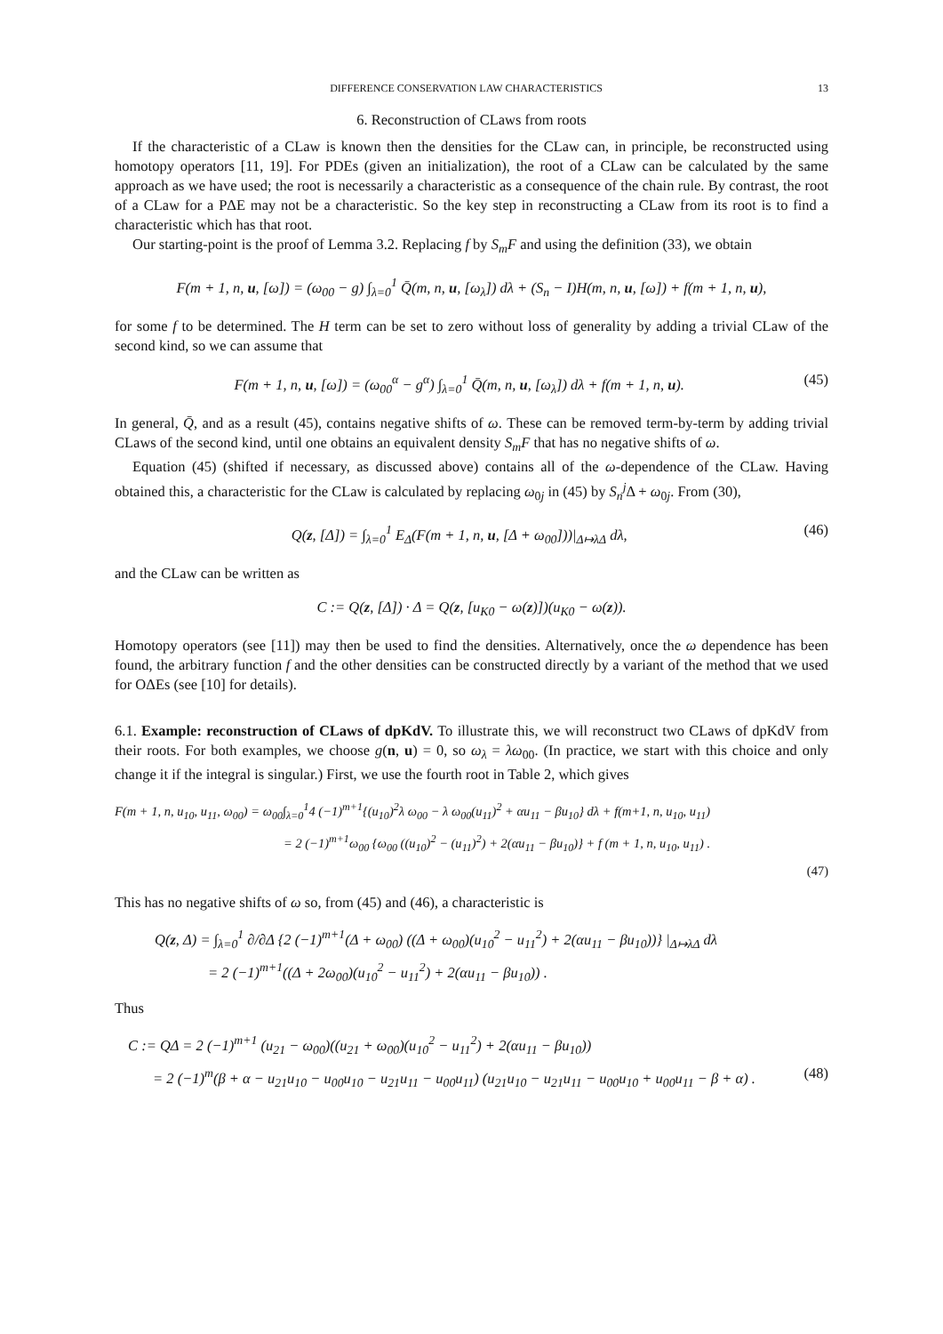DIFFERENCE CONSERVATION LAW CHARACTERISTICS 13
6. Reconstruction of CLaws from roots
If the characteristic of a CLaw is known then the densities for the CLaw can, in principle, be reconstructed using homotopy operators [11, 19]. For PDEs (given an initialization), the root of a CLaw can be calculated by the same approach as we have used; the root is necessarily a characteristic as a consequence of the chain rule. By contrast, the root of a CLaw for a PΔE may not be a characteristic. So the key step in reconstructing a CLaw from its root is to find a characteristic which has that root.
Our starting-point is the proof of Lemma 3.2. Replacing f by S<sub>m</sub>F and using the definition (33), we obtain
F(m + 1, n, u, [ω]) = (ω<sub>00</sub> − g) ∫<sub>λ=0</sub><sup>1</sup> Q̄(m, n, u, [ω<sub>λ</sub>]) dλ + (S<sub>n</sub> − I)H(m, n, u, [ω]) + f(m + 1, n, u),
for some f to be determined. The H term can be set to zero without loss of generality by adding a trivial CLaw of the second kind, so we can assume that
F(m + 1, n, u, [ω]) = (ω<sub>00</sub><sup>α</sup> − g<sup>α</sup>) ∫<sub>λ=0</sub><sup>1</sup> Q̄(m, n, u, [ω<sub>λ</sub>]) dλ + f(m + 1, n, u). (45)
In general, Q̄, and as a result (45), contains negative shifts of ω. These can be removed term-by-term by adding trivial CLaws of the second kind, until one obtains an equivalent density S<sub>m</sub>F that has no negative shifts of ω.
Equation (45) (shifted if necessary, as discussed above) contains all of the ω-dependence of the CLaw. Having obtained this, a characteristic for the CLaw is calculated by replacing ω<sub>0j</sub> in (45) by S<sub>n</sub><sup>j</sup> Δ + ω<sub>0j</sub>. From (30),
Q(z, [Δ]) = ∫<sub>λ=0</sub><sup>1</sup> E<sub>Δ</sub>(F(m + 1, n, u, [Δ + ω<sub>00</sub>]))|<sub>Δ↦λΔ</sub> dλ, (46)
and the CLaw can be written as
C := Q(z, [Δ]) · Δ = Q(z, [u<sub>K0</sub> − ω(z)])(u<sub>K0</sub> − ω(z)).
Homotopy operators (see [11]) may then be used to find the densities. Alternatively, once the ω dependence has been found, the arbitrary function f and the other densities can be constructed directly by a variant of the method that we used for OΔEs (see [10] for details).
6.1. Example: reconstruction of CLaws of dpKdV. To illustrate this, we will reconstruct two CLaws of dpKdV from their roots. For both examples, we choose g(n, u) = 0, so ω<sub>λ</sub> = λω<sub>00</sub>. (In practice, we start with this choice and only change it if the integral is singular.) First, we use the fourth root in Table 2, which gives
F(m + 1, n, u<sub>10</sub>, u<sub>11</sub>, ω<sub>00</sub>) = ω<sub>00</sub>∫<sub>λ=0</sub><sup>1</sup>4 (−1)<sup>m+1</sup>{(u<sub>10</sub>)<sup>2</sup>λ ω<sub>00</sub> − λ ω<sub>00</sub>(u<sub>11</sub>)<sup>2</sup> + αu<sub>11</sub> − βu<sub>10</sub>} dλ + f(m+1, n, u<sub>10</sub>, u<sub>11</sub>)
= 2 (−1)<sup>m+1</sup>ω<sub>00</sub> {ω<sub>00</sub> ((u<sub>10</sub>)<sup>2</sup> − (u<sub>11</sub>)<sup>2</sup>) + 2(αu<sub>11</sub> − βu<sub>10</sub>)} + f (m + 1, n, u<sub>10</sub>, u<sub>11</sub>) .
(47)
This has no negative shifts of ω so, from (45) and (46), a characteristic is
Q(z, Δ) = ∫<sub>λ=0</sub><sup>1</sup> ∂/∂Δ {2 (−1)<sup>m+1</sup>(Δ + ω<sub>00</sub>) ((Δ + ω<sub>00</sub>)(u<sub>10</sub><sup>2</sup> − u<sub>11</sub><sup>2</sup>) + 2(αu<sub>11</sub> − βu<sub>10</sub>))} |<sub>Δ↦λΔ</sub> dλ
= 2 (−1)<sup>m+1</sup>((Δ + 2ω<sub>00</sub>)(u<sub>10</sub><sup>2</sup> − u<sub>11</sub><sup>2</sup>) + 2(αu<sub>11</sub> − βu<sub>10</sub>)) .
Thus
C := QΔ = 2 (−1)<sup>m+1</sup> (u<sub>21</sub> − ω<sub>00</sub>)((u<sub>21</sub> + ω<sub>00</sub>)(u<sub>10</sub><sup>2</sup> − u<sub>11</sub><sup>2</sup>) + 2(αu<sub>11</sub> − βu<sub>10</sub>))
= 2 (−1)<sup>m</sup>(β + α − u<sub>21</sub>u<sub>10</sub> − u<sub>00</sub>u<sub>10</sub> − u<sub>21</sub>u<sub>11</sub> − u<sub>00</sub>u<sub>11</sub>) (u<sub>21</sub>u<sub>10</sub> − u<sub>21</sub>u<sub>11</sub> − u<sub>00</sub>u<sub>10</sub> + u<sub>00</sub>u<sub>11</sub> − β + α) . (48)